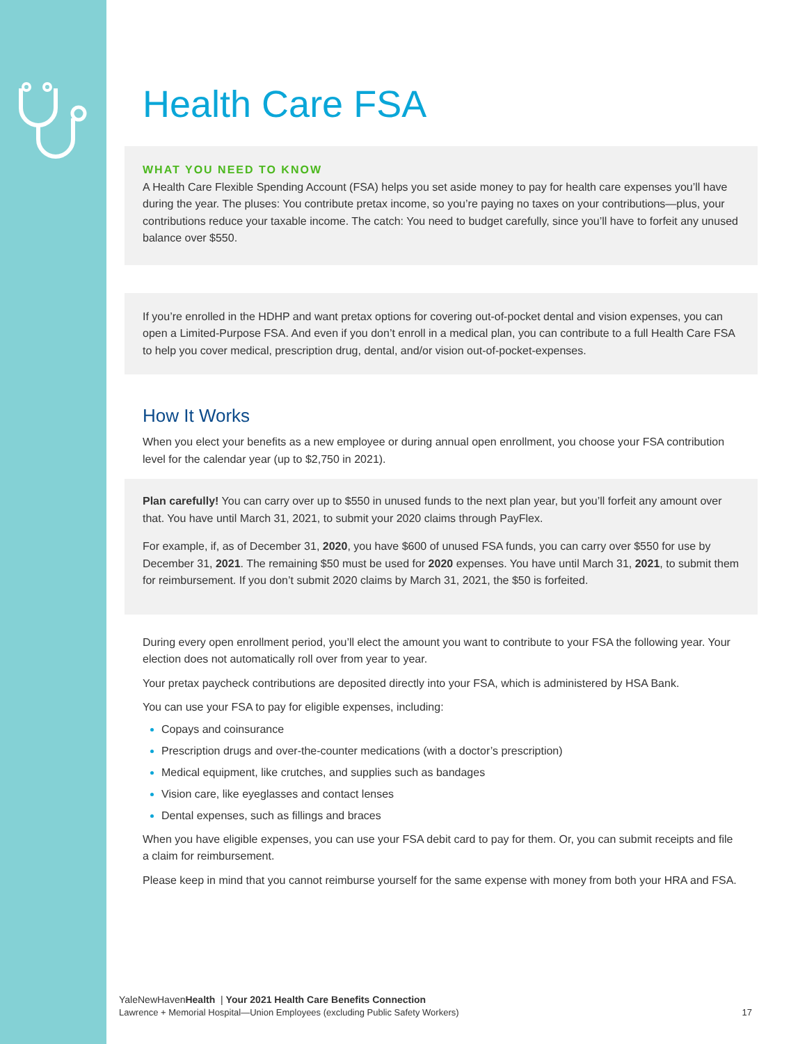Health Care FSA
WHAT YOU NEED TO KNOW
A Health Care Flexible Spending Account (FSA) helps you set aside money to pay for health care expenses you’ll have during the year. The pluses: You contribute pretax income, so you’re paying no taxes on your contributions—plus, your contributions reduce your taxable income. The catch: You need to budget carefully, since you’ll have to forfeit any unused balance over $550.
If you’re enrolled in the HDHP and want pretax options for covering out-of-pocket dental and vision expenses, you can open a Limited-Purpose FSA. And even if you don’t enroll in a medical plan, you can contribute to a full Health Care FSA to help you cover medical, prescription drug, dental, and/or vision out-of-pocket-expenses.
How It Works
When you elect your benefits as a new employee or during annual open enrollment, you choose your FSA contribution level for the calendar year (up to $2,750 in 2021).
Plan carefully! You can carry over up to $550 in unused funds to the next plan year, but you’ll forfeit any amount over that. You have until March 31, 2021, to submit your 2020 claims through PayFlex.
For example, if, as of December 31, 2020, you have $600 of unused FSA funds, you can carry over $550 for use by December 31, 2021. The remaining $50 must be used for 2020 expenses. You have until March 31, 2021, to submit them for reimbursement. If you don’t submit 2020 claims by March 31, 2021, the $50 is forfeited.
During every open enrollment period, you’ll elect the amount you want to contribute to your FSA the following year. Your election does not automatically roll over from year to year.
Your pretax paycheck contributions are deposited directly into your FSA, which is administered by HSA Bank.
You can use your FSA to pay for eligible expenses, including:
Copays and coinsurance
Prescription drugs and over-the-counter medications (with a doctor’s prescription)
Medical equipment, like crutches, and supplies such as bandages
Vision care, like eyeglasses and contact lenses
Dental expenses, such as fillings and braces
When you have eligible expenses, you can use your FSA debit card to pay for them. Or, you can submit receipts and file a claim for reimbursement.
Please keep in mind that you cannot reimburse yourself for the same expense with money from both your HRA and FSA.
YaleNewHavenHealth | Your 2021 Health Care Benefits Connection
Lawrence + Memorial Hospital—Union Employees (excluding Public Safety Workers) 17